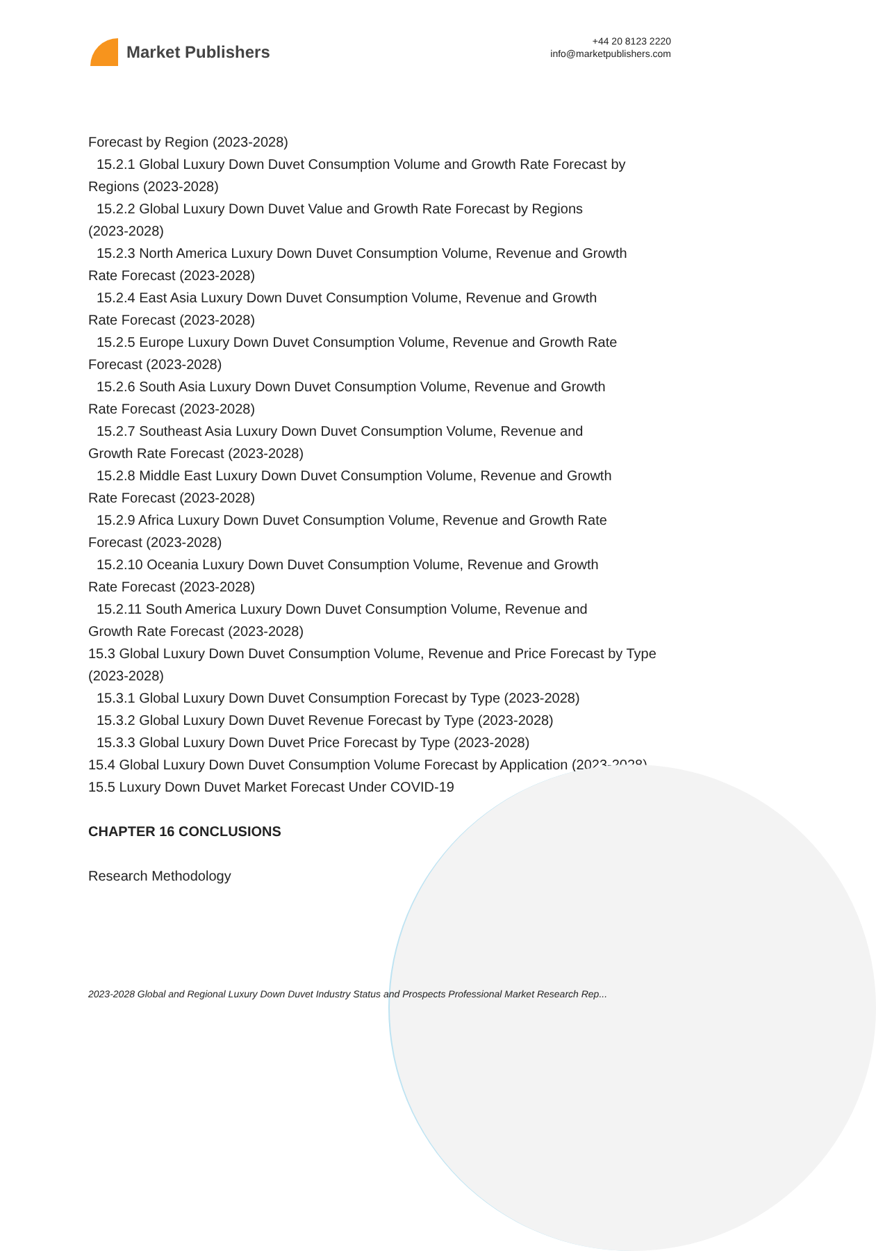Market Publishers
+44 20 8123 2220
info@marketpublishers.com
Forecast by Region (2023-2028)
15.2.1 Global Luxury Down Duvet Consumption Volume and Growth Rate Forecast by
Regions (2023-2028)
15.2.2 Global Luxury Down Duvet Value and Growth Rate Forecast by Regions
(2023-2028)
15.2.3 North America Luxury Down Duvet Consumption Volume, Revenue and Growth
Rate Forecast (2023-2028)
15.2.4 East Asia Luxury Down Duvet Consumption Volume, Revenue and Growth
Rate Forecast (2023-2028)
15.2.5 Europe Luxury Down Duvet Consumption Volume, Revenue and Growth Rate
Forecast (2023-2028)
15.2.6 South Asia Luxury Down Duvet Consumption Volume, Revenue and Growth
Rate Forecast (2023-2028)
15.2.7 Southeast Asia Luxury Down Duvet Consumption Volume, Revenue and
Growth Rate Forecast (2023-2028)
15.2.8 Middle East Luxury Down Duvet Consumption Volume, Revenue and Growth
Rate Forecast (2023-2028)
15.2.9 Africa Luxury Down Duvet Consumption Volume, Revenue and Growth Rate
Forecast (2023-2028)
15.2.10 Oceania Luxury Down Duvet Consumption Volume, Revenue and Growth
Rate Forecast (2023-2028)
15.2.11 South America Luxury Down Duvet Consumption Volume, Revenue and
Growth Rate Forecast (2023-2028)
15.3 Global Luxury Down Duvet Consumption Volume, Revenue and Price Forecast by Type (2023-2028)
15.3.1 Global Luxury Down Duvet Consumption Forecast by Type (2023-2028)
15.3.2 Global Luxury Down Duvet Revenue Forecast by Type (2023-2028)
15.3.3 Global Luxury Down Duvet Price Forecast by Type (2023-2028)
15.4 Global Luxury Down Duvet Consumption Volume Forecast by Application (2023-2028)
15.5 Luxury Down Duvet Market Forecast Under COVID-19
CHAPTER 16 CONCLUSIONS
Research Methodology
2023-2028 Global and Regional Luxury Down Duvet Industry Status and Prospects Professional Market Research Rep...